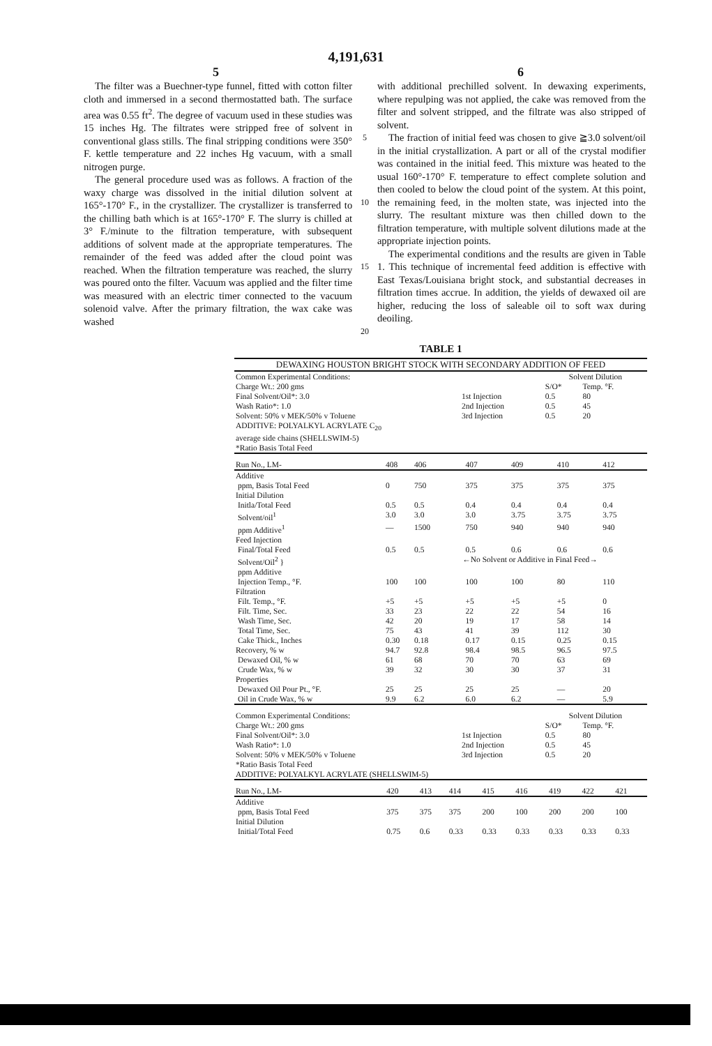4,191,631
5 6
The filter was a Buechner-type funnel, fitted with cotton filter cloth and immersed in a second thermostatted bath. The surface area was 0.55 ft<sup>2</sup>. The degree of vacuum used in these studies was 15 inches Hg. The filtrates were stripped free of solvent in conventional glass stills. The final stripping conditions were 350° F. kettle temperature and 22 inches Hg vacuum, with a small nitrogen purge.
The general procedure used was as follows. A fraction of the waxy charge was dissolved in the initial dilution solvent at 165°-170° F., in the crystallizer. The crystallizer is transferred to the chilling bath which is at 165°-170° F. The slurry is chilled at 3° F./minute to the filtration temperature, with subsequent additions of solvent made at the appropriate temperatures. The remainder of the feed was added after the cloud point was reached. When the filtration temperature was reached, the slurry was poured onto the filter. Vacuum was applied and the filter time was measured with an electric timer connected to the vacuum solenoid valve. After the primary filtration, the wax cake was washed
5
10
15
20
with additional prechilled solvent. In dewaxing experiments, where repulping was not applied, the cake was removed from the filter and solvent stripped, and the filtrate was also stripped of solvent.
The fraction of initial feed was chosen to give ≧3.0 solvent/oil in the initial crystallization. A part or all of the crystal modifier was contained in the initial feed. This mixture was heated to the usual 160°-170° F. temperature to effect complete solution and then cooled to below the cloud point of the system. At this point, the remaining feed, in the molten state, was injected into the slurry. The resultant mixture was then chilled down to the filtration temperature, with multiple solvent dilutions made at the appropriate injection points.
The experimental conditions and the results are given in Table 1. This technique of incremental feed addition is effective with East Texas/Louisiana bright stock, and substantial decreases in filtration times accrue. In addition, the yields of dewaxed oil are higher, reducing the loss of saleable oil to soft wax during deoiling.
TABLE 1
DEWAXING HOUSTON BRIGHT STOCK WITH SECONDARY ADDITION OF FEED
| Common Experimental Conditions: | | Solvent Dilution | |
| Charge Wt.: 200 gms | | S/O* | Temp. °F. |
| Final Solvent/Oil*: 3.0 | 1st Injection | 0.5 | 80 |
| Wash Ratio*: 1.0 | 2nd Injection | 0.5 | 45 |
| Solvent: 50% v MEK/50% v Toluene | 3rd Injection | 0.5 | 20 |
| ADDITIVE: POLYALKYL ACRYLATE C<sub>20</sub> average side chains (SHELLSWIM-5) *Ratio Basis Total Feed | | | |
| Run No., LM- | 408 | 406 | 407 | 409 | 410 | 412 |
| --- | --- | --- | --- | --- | --- | --- |
| Additive | | | | | | |
| ppm, Basis Total Feed | 0 | 750 | 375 | 375 | 375 | 375 |
| Initial Dilution | | | | | | |
| Initla/Total Feed | 0.5 | 0.5 | 0.4 | 0.4 | 0.4 | 0.4 |
| Solvent/oil<sup>1</sup> | 3.0 | 3.0 | 3.0 | 3.75 | 3.75 | 3.75 |
| ppm Additive<sup>1</sup> | — | 1500 | 750 | 940 | 940 | 940 |
| Feed Injection | | | | | | |
| Final/Total Feed | 0.5 | 0.5 | 0.5 | 0.6 | 0.6 | 0.6 |
| Solvent/Oil<sup>2</sup> } ppm Additive | | ←No Solvent or Additive in Final Feed→ | | | | |
| Injection Temp., °F. | 100 | 100 | 100 | 100 | 80 | 110 |
| Filtration | | | | | | |
| Filt. Temp., °F. | +5 | +5 | +5 | +5 | +5 | 0 |
| Filt. Time, Sec. | 33 | 23 | 22 | 22 | 54 | 16 |
| Wash Time, Sec. | 42 | 20 | 19 | 17 | 58 | 14 |
| Total Time, Sec. | 75 | 43 | 41 | 39 | 112 | 30 |
| Cake Thick., Inches | 0.30 | 0.18 | 0.17 | 0.15 | 0.25 | 0.15 |
| Recovery, % w | 94.7 | 92.8 | 98.4 | 98.5 | 96.5 | 97.5 |
| Dewaxed Oil, % w | 61 | 68 | 70 | 70 | 63 | 69 |
| Crude Wax, % w | 39 | 32 | 30 | 30 | 37 | 31 |
| Properties | | | | | | |
| Dewaxed Oil Pour Pt., °F. | 25 | 25 | 25 | 25 | — | 20 |
| Oil in Crude Wax, % w | 9.9 | 6.2 | 6.0 | 6.2 | — | 5.9 |
| Common Experimental Conditions: | | Solvent Dilution | |
| Charge Wt.: 200 gms | | S/O* | Temp. °F. |
| Final Solvent/Oil*: 3.0 | 1st Injection | 0.5 | 80 |
| Wash Ratio*: 1.0 | 2nd Injection | 0.5 | 45 |
| Solvent: 50% v MEK/50% v Toluene | 3rd Injection | 0.5 | 20 |
| *Ratio Basis Total Feed ADDITIVE: POLYALKYL ACRYLATE (SHELLSWIM-5) | | | |
| Run No., LM- | 420 | 413 | 414 | 415 | 416 | 419 | 422 | 421 |
| --- | --- | --- | --- | --- | --- | --- | --- | --- |
| Additive | | | | | | | | |
| ppm, Basis Total Feed | 375 | 375 | 375 | 200 | 100 | 200 | 200 | 100 |
| Initial Dilution | | | | | | | | |
| Initial/Total Feed | 0.75 | 0.6 | 0.33 | 0.33 | 0.33 | 0.33 | 0.33 | 0.33 |